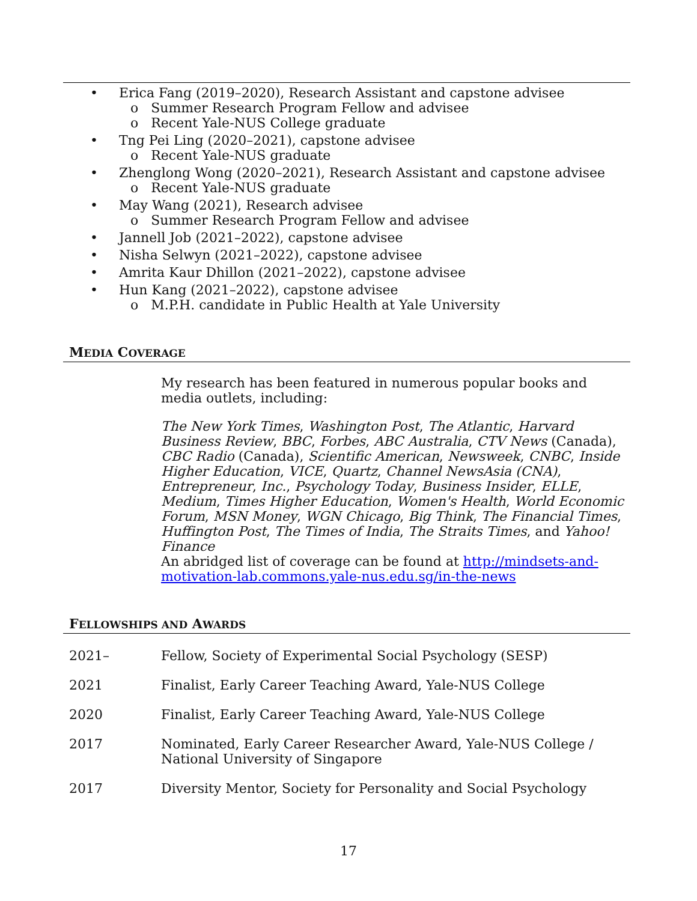• Erica Fang (2019–2020), Research Assistant and capstone advisee
o Summer Research Program Fellow and advisee
o Recent Yale-NUS College graduate
• Tng Pei Ling (2020–2021), capstone advisee
o Recent Yale-NUS graduate
• Zhenglong Wong (2020–2021), Research Assistant and capstone advisee
o Recent Yale-NUS graduate
• May Wang (2021), Research advisee
o Summer Research Program Fellow and advisee
• Jannell Job (2021–2022), capstone advisee
• Nisha Selwyn (2021–2022), capstone advisee
• Amrita Kaur Dhillon (2021–2022), capstone advisee
• Hun Kang (2021–2022), capstone advisee
o M.P.H. candidate in Public Health at Yale University
MEDIA COVERAGE
My research has been featured in numerous popular books and media outlets, including:
The New York Times, Washington Post, The Atlantic, Harvard Business Review, BBC, Forbes, ABC Australia, CTV News (Canada), CBC Radio (Canada), Scientific American, Newsweek, CNBC, Inside Higher Education, VICE, Quartz, Channel NewsAsia (CNA), Entrepreneur, Inc., Psychology Today, Business Insider, ELLE, Medium, Times Higher Education, Women's Health, World Economic Forum, MSN Money, WGN Chicago, Big Think, The Financial Times, Huffington Post, The Times of India, The Straits Times, and Yahoo! Finance
An abridged list of coverage can be found at http://mindsets-and-motivation-lab.commons.yale-nus.edu.sg/in-the-news
FELLOWSHIPS AND AWARDS
2021– Fellow, Society of Experimental Social Psychology (SESP)
2021 Finalist, Early Career Teaching Award, Yale-NUS College
2020 Finalist, Early Career Teaching Award, Yale-NUS College
2017 Nominated, Early Career Researcher Award, Yale-NUS College / National University of Singapore
2017 Diversity Mentor, Society for Personality and Social Psychology
17